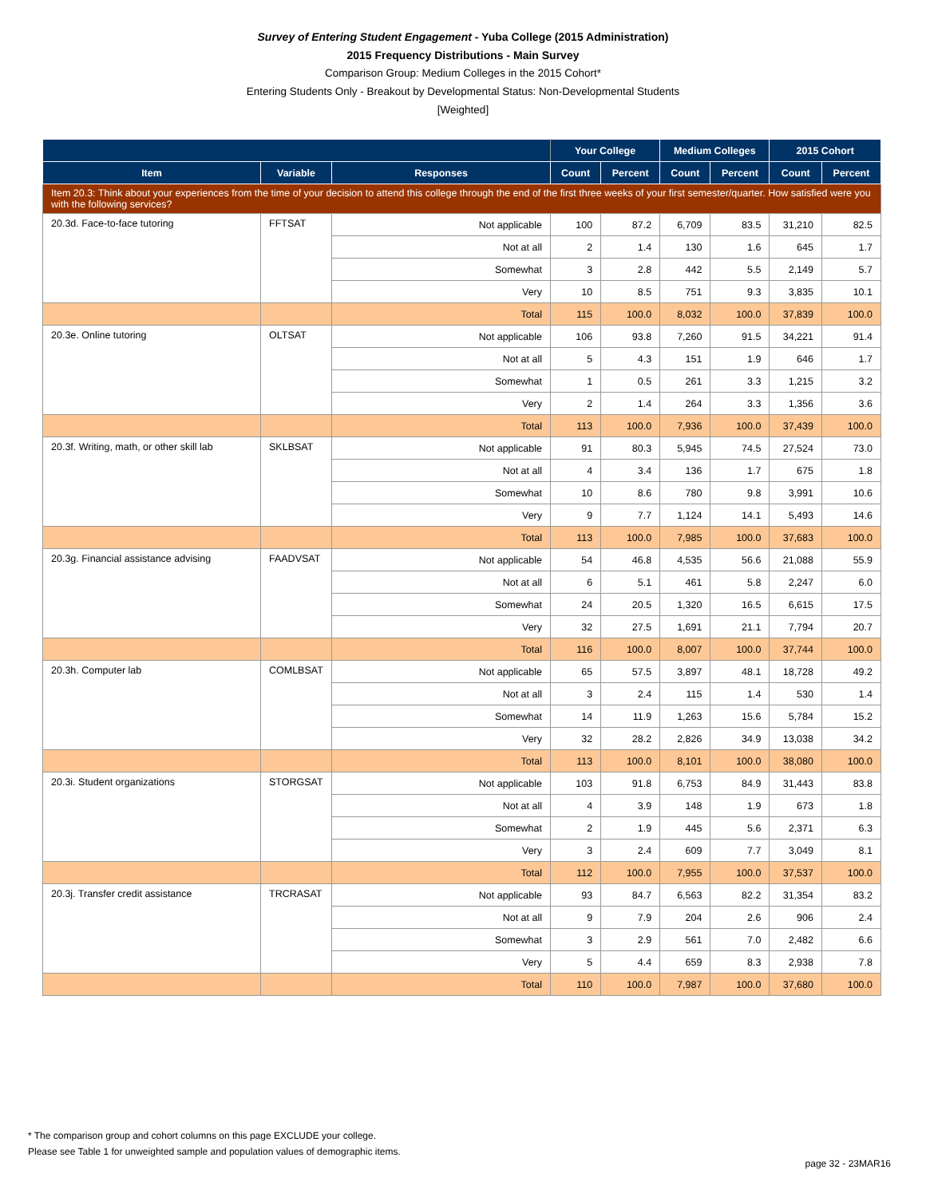Survey of Entering Student Engagement - Yuba College (2015 Administration)
2015 Frequency Distributions - Main Survey
Comparison Group: Medium Colleges in the 2015 Cohort*
Entering Students Only - Breakout by Developmental Status: Non-Developmental Students
[Weighted]
| | | | Your College | | Medium Colleges | | 2015 Cohort | |
| --- | --- | --- | --- | --- | --- | --- | --- | --- |
| Item | Variable | Responses | Count | Percent | Count | Percent | Count | Percent |
| Item 20.3: Think about your experiences from the time of your decision to attend this college through the end of the first three weeks of your first semester/quarter. How satisfied were you with the following services? | | | | | | | | |
| 20.3d. Face-to-face tutoring | FFTSAT | Not applicable | 100 | 87.2 | 6,709 | 83.5 | 31,210 | 82.5 |
| | | Not at all | 2 | 1.4 | 130 | 1.6 | 645 | 1.7 |
| | | Somewhat | 3 | 2.8 | 442 | 5.5 | 2,149 | 5.7 |
| | | Very | 10 | 8.5 | 751 | 9.3 | 3,835 | 10.1 |
| | | Total | 115 | 100.0 | 8,032 | 100.0 | 37,839 | 100.0 |
| 20.3e. Online tutoring | OLTSAT | Not applicable | 106 | 93.8 | 7,260 | 91.5 | 34,221 | 91.4 |
| | | Not at all | 5 | 4.3 | 151 | 1.9 | 646 | 1.7 |
| | | Somewhat | 1 | 0.5 | 261 | 3.3 | 1,215 | 3.2 |
| | | Very | 2 | 1.4 | 264 | 3.3 | 1,356 | 3.6 |
| | | Total | 113 | 100.0 | 7,936 | 100.0 | 37,439 | 100.0 |
| 20.3f. Writing, math, or other skill lab | SKLBSAT | Not applicable | 91 | 80.3 | 5,945 | 74.5 | 27,524 | 73.0 |
| | | Not at all | 4 | 3.4 | 136 | 1.7 | 675 | 1.8 |
| | | Somewhat | 10 | 8.6 | 780 | 9.8 | 3,991 | 10.6 |
| | | Very | 9 | 7.7 | 1,124 | 14.1 | 5,493 | 14.6 |
| | | Total | 113 | 100.0 | 7,985 | 100.0 | 37,683 | 100.0 |
| 20.3g. Financial assistance advising | FAADVSAT | Not applicable | 54 | 46.8 | 4,535 | 56.6 | 21,088 | 55.9 |
| | | Not at all | 6 | 5.1 | 461 | 5.8 | 2,247 | 6.0 |
| | | Somewhat | 24 | 20.5 | 1,320 | 16.5 | 6,615 | 17.5 |
| | | Very | 32 | 27.5 | 1,691 | 21.1 | 7,794 | 20.7 |
| | | Total | 116 | 100.0 | 8,007 | 100.0 | 37,744 | 100.0 |
| 20.3h. Computer lab | COMLBSAT | Not applicable | 65 | 57.5 | 3,897 | 48.1 | 18,728 | 49.2 |
| | | Not at all | 3 | 2.4 | 115 | 1.4 | 530 | 1.4 |
| | | Somewhat | 14 | 11.9 | 1,263 | 15.6 | 5,784 | 15.2 |
| | | Very | 32 | 28.2 | 2,826 | 34.9 | 13,038 | 34.2 |
| | | Total | 113 | 100.0 | 8,101 | 100.0 | 38,080 | 100.0 |
| 20.3i. Student organizations | STORGSAT | Not applicable | 103 | 91.8 | 6,753 | 84.9 | 31,443 | 83.8 |
| | | Not at all | 4 | 3.9 | 148 | 1.9 | 673 | 1.8 |
| | | Somewhat | 2 | 1.9 | 445 | 5.6 | 2,371 | 6.3 |
| | | Very | 3 | 2.4 | 609 | 7.7 | 3,049 | 8.1 |
| | | Total | 112 | 100.0 | 7,955 | 100.0 | 37,537 | 100.0 |
| 20.3j. Transfer credit assistance | TRCRASAT | Not applicable | 93 | 84.7 | 6,563 | 82.2 | 31,354 | 83.2 |
| | | Not at all | 9 | 7.9 | 204 | 2.6 | 906 | 2.4 |
| | | Somewhat | 3 | 2.9 | 561 | 7.0 | 2,482 | 6.6 |
| | | Very | 5 | 4.4 | 659 | 8.3 | 2,938 | 7.8 |
| | | Total | 110 | 100.0 | 7,987 | 100.0 | 37,680 | 100.0 |
* The comparison group and cohort columns on this page EXCLUDE your college.
Please see Table 1 for unweighted sample and population values of demographic items.
page 32 - 23MAR16